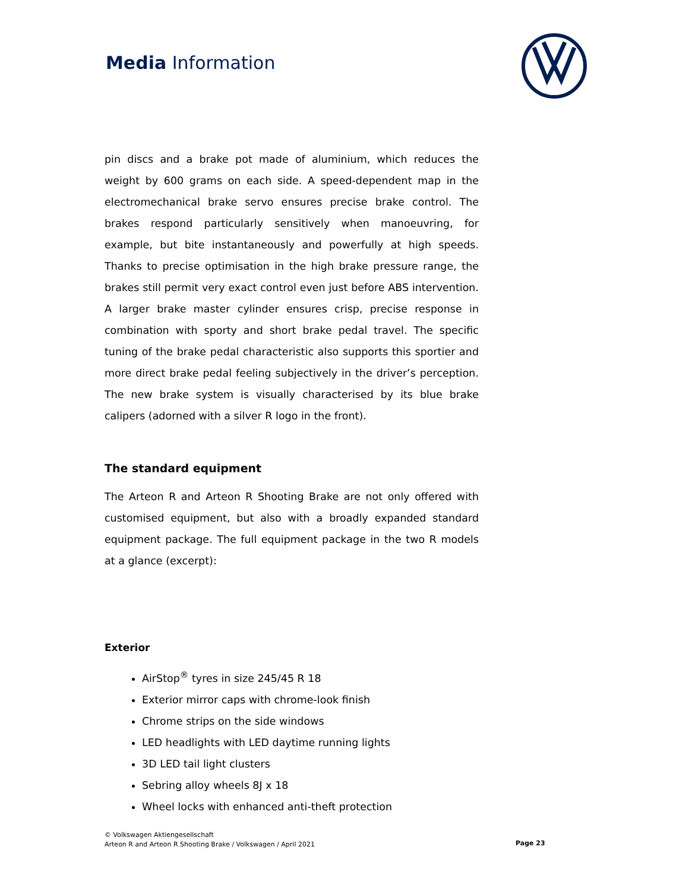Media Information
pin discs and a brake pot made of aluminium, which reduces the weight by 600 grams on each side. A speed-dependent map in the electromechanical brake servo ensures precise brake control. The brakes respond particularly sensitively when manoeuvring, for example, but bite instantaneously and powerfully at high speeds. Thanks to precise optimisation in the high brake pressure range, the brakes still permit very exact control even just before ABS intervention. A larger brake master cylinder ensures crisp, precise response in combination with sporty and short brake pedal travel. The specific tuning of the brake pedal characteristic also supports this sportier and more direct brake pedal feeling subjectively in the driver’s perception. The new brake system is visually characterised by its blue brake calipers (adorned with a silver R logo in the front).
The standard equipment
The Arteon R and Arteon R Shooting Brake are not only offered with customised equipment, but also with a broadly expanded standard equipment package. The full equipment package in the two R models at a glance (excerpt):
Exterior
AirStop<sup>®</sup> tyres in size 245/45 R 18
Exterior mirror caps with chrome-look finish
Chrome strips on the side windows
LED headlights with LED daytime running lights
3D LED tail light clusters
Sebring alloy wheels 8J x 18
Wheel locks with enhanced anti-theft protection
© Volkswagen Aktiengesellschaft
Arteon R and Arteon R Shooting Brake / Volkswagen / April 2021
Page 23